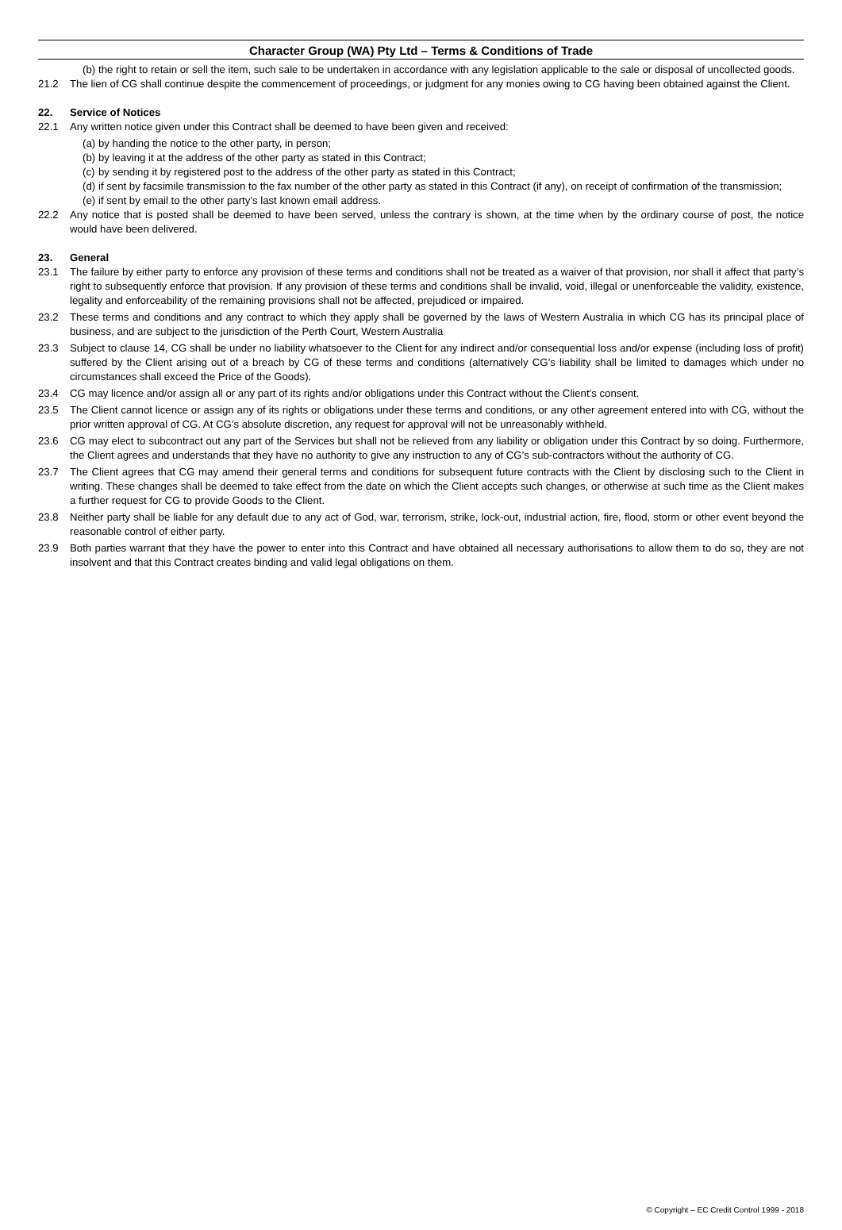Character Group (WA) Pty Ltd – Terms & Conditions of Trade
(b) the right to retain or sell the item, such sale to be undertaken in accordance with any legislation applicable to the sale or disposal of uncollected goods.
21.2 The lien of CG shall continue despite the commencement of proceedings, or judgment for any monies owing to CG having been obtained against the Client.
22. Service of Notices
22.1 Any written notice given under this Contract shall be deemed to have been given and received:
(a) by handing the notice to the other party, in person;
(b) by leaving it at the address of the other party as stated in this Contract;
(c) by sending it by registered post to the address of the other party as stated in this Contract;
(d) if sent by facsimile transmission to the fax number of the other party as stated in this Contract (if any), on receipt of confirmation of the transmission;
(e) if sent by email to the other party’s last known email address.
22.2 Any notice that is posted shall be deemed to have been served, unless the contrary is shown, at the time when by the ordinary course of post, the notice would have been delivered.
23. General
23.1 The failure by either party to enforce any provision of these terms and conditions shall not be treated as a waiver of that provision, nor shall it affect that party’s right to subsequently enforce that provision. If any provision of these terms and conditions shall be invalid, void, illegal or unenforceable the validity, existence, legality and enforceability of the remaining provisions shall not be affected, prejudiced or impaired.
23.2 These terms and conditions and any contract to which they apply shall be governed by the laws of Western Australia in which CG has its principal place of business, and are subject to the jurisdiction of the Perth Court, Western Australia
23.3 Subject to clause 14, CG shall be under no liability whatsoever to the Client for any indirect and/or consequential loss and/or expense (including loss of profit) suffered by the Client arising out of a breach by CG of these terms and conditions (alternatively CG’s liability shall be limited to damages which under no circumstances shall exceed the Price of the Goods).
23.4 CG may licence and/or assign all or any part of its rights and/or obligations under this Contract without the Client’s consent.
23.5 The Client cannot licence or assign any of its rights or obligations under these terms and conditions, or any other agreement entered into with CG, without the prior written approval of CG. At CG’s absolute discretion, any request for approval will not be unreasonably withheld.
23.6 CG may elect to subcontract out any part of the Services but shall not be relieved from any liability or obligation under this Contract by so doing. Furthermore, the Client agrees and understands that they have no authority to give any instruction to any of CG’s sub-contractors without the authority of CG.
23.7 The Client agrees that CG may amend their general terms and conditions for subsequent future contracts with the Client by disclosing such to the Client in writing. These changes shall be deemed to take effect from the date on which the Client accepts such changes, or otherwise at such time as the Client makes a further request for CG to provide Goods to the Client.
23.8 Neither party shall be liable for any default due to any act of God, war, terrorism, strike, lock-out, industrial action, fire, flood, storm or other event beyond the reasonable control of either party.
23.9 Both parties warrant that they have the power to enter into this Contract and have obtained all necessary authorisations to allow them to do so, they are not insolvent and that this Contract creates binding and valid legal obligations on them.
© Copyright – EC Credit Control 1999 - 2018